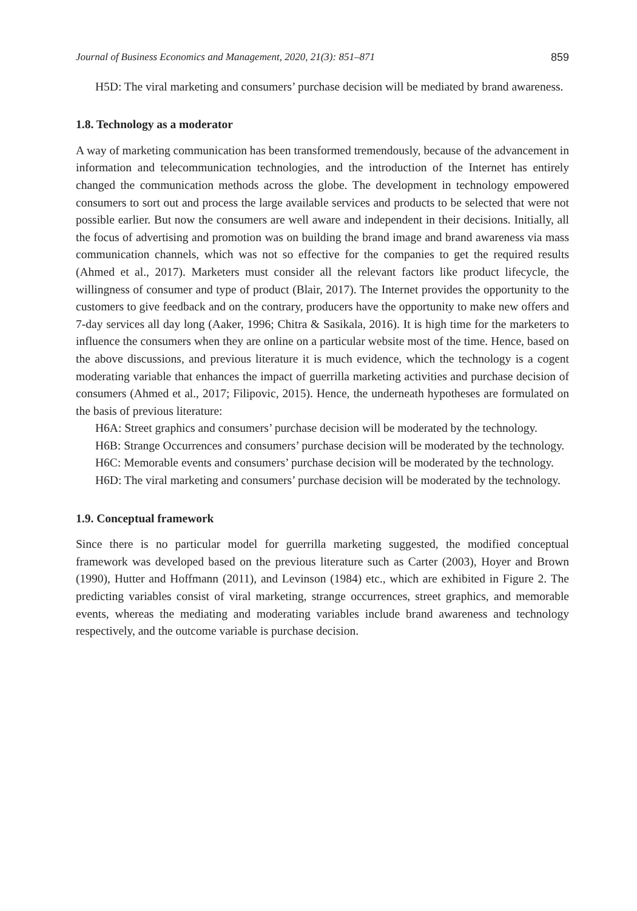Journal of Business Economics and Management, 2020, 21(3): 851–871 859
H5D: The viral marketing and consumers’ purchase decision will be mediated by brand awareness.
1.8. Technology as a moderator
A way of marketing communication has been transformed tremendously, because of the advancement in information and telecommunication technologies, and the introduction of the Internet has entirely changed the communication methods across the globe. The development in technology empowered consumers to sort out and process the large available services and products to be selected that were not possible earlier. But now the consumers are well aware and independent in their decisions. Initially, all the focus of advertising and promotion was on building the brand image and brand awareness via mass communication channels, which was not so effective for the companies to get the required results (Ahmed et al., 2017). Marketers must consider all the relevant factors like product lifecycle, the willingness of consumer and type of product (Blair, 2017). The Internet provides the opportunity to the customers to give feedback and on the contrary, producers have the opportunity to make new offers and 7-day services all day long (Aaker, 1996; Chitra & Sasikala, 2016). It is high time for the marketers to influence the consumers when they are online on a particular website most of the time. Hence, based on the above discussions, and previous literature it is much evidence, which the technology is a cogent moderating variable that enhances the impact of guerrilla marketing activities and purchase decision of consumers (Ahmed et al., 2017; Filipovic, 2015). Hence, the underneath hypotheses are formulated on the basis of previous literature:
H6A: Street graphics and consumers’ purchase decision will be moderated by the technology.
H6B: Strange Occurrences and consumers’ purchase decision will be moderated by the technology.
H6C: Memorable events and consumers’ purchase decision will be moderated by the technology.
H6D: The viral marketing and consumers’ purchase decision will be moderated by the technology.
1.9. Conceptual framework
Since there is no particular model for guerrilla marketing suggested, the modified conceptual framework was developed based on the previous literature such as Carter (2003), Hoyer and Brown (1990), Hutter and Hoffmann (2011), and Levinson (1984) etc., which are exhibited in Figure 2. The predicting variables consist of viral marketing, strange occurrences, street graphics, and memorable events, whereas the mediating and moderating variables include brand awareness and technology respectively, and the outcome variable is purchase decision.